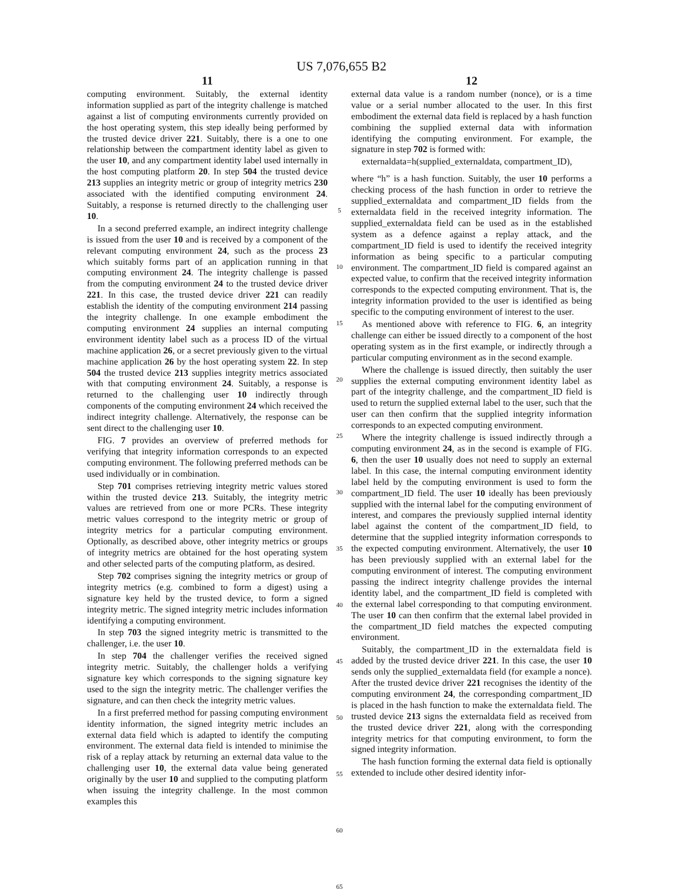US 7,076,655 B2
11
computing environment. Suitably, the external identity information supplied as part of the integrity challenge is matched against a list of computing environments currently provided on the host operating system, this step ideally being performed by the trusted device driver 221. Suitably, there is a one to one relationship between the compartment identity label as given to the user 10, and any compartment identity label used internally in the host computing platform 20. In step 504 the trusted device 213 supplies an integrity metric or group of integrity metrics 230 associated with the identified computing environment 24. Suitably, a response is returned directly to the challenging user 10.
In a second preferred example, an indirect integrity challenge is issued from the user 10 and is received by a component of the relevant computing environment 24, such as the process 23 which suitably forms part of an application running in that computing environment 24. The integrity challenge is passed from the computing environment 24 to the trusted device driver 221. In this case, the trusted device driver 221 can readily establish the identity of the computing environment 214 passing the integrity challenge. In one example embodiment the computing environment 24 supplies an internal computing environment identity label such as a process ID of the virtual machine application 26, or a secret previously given to the virtual machine application 26 by the host operating system 22. In step 504 the trusted device 213 supplies integrity metrics associated with that computing environment 24. Suitably, a response is returned to the challenging user 10 indirectly through components of the computing environment 24 which received the indirect integrity challenge. Alternatively, the response can be sent direct to the challenging user 10.
FIG. 7 provides an overview of preferred methods for verifying that integrity information corresponds to an expected computing environment. The following preferred methods can be used individually or in combination.
Step 701 comprises retrieving integrity metric values stored within the trusted device 213. Suitably, the integrity metric values are retrieved from one or more PCRs. These integrity metric values correspond to the integrity metric or group of integrity metrics for a particular computing environment. Optionally, as described above, other integrity metrics or groups of integrity metrics are obtained for the host operating system and other selected parts of the computing platform, as desired.
Step 702 comprises signing the integrity metrics or group of integrity metrics (e.g. combined to form a digest) using a signature key held by the trusted device, to form a signed integrity metric. The signed integrity metric includes information identifying a computing environment.
In step 703 the signed integrity metric is transmitted to the challenger, i.e. the user 10.
In step 704 the challenger verifies the received signed integrity metric. Suitably, the challenger holds a verifying signature key which corresponds to the signing signature key used to the sign the integrity metric. The challenger verifies the signature, and can then check the integrity metric values.
In a first preferred method for passing computing environment identity information, the signed integrity metric includes an external data field which is adapted to identify the computing environment. The external data field is intended to minimise the risk of a replay attack by returning an external data value to the challenging user 10, the external data value being generated originally by the user 10 and supplied to the computing platform when issuing the integrity challenge. In the most common examples this
5
10
15
20
25
30
35
40
45
50
55
60
65
12
external data value is a random number (nonce), or is a time value or a serial number allocated to the user. In this first embodiment the external data field is replaced by a hash function combining the supplied external data with information identifying the computing environment. For example, the signature in step 702 is formed with:
externaldata=h(supplied_externaldata, compartment_ID),
where “h” is a hash function. Suitably, the user 10 performs a checking process of the hash function in order to retrieve the supplied_externaldata and compartment_ID fields from the externaldata field in the received integrity information. The supplied_externaldata field can be used as in the established system as a defence against a replay attack, and the compartment_ID field is used to identify the received integrity information as being specific to a particular computing environment. The compartment_ID field is compared against an expected value, to confirm that the received integrity information corresponds to the expected computing environment. That is, the integrity information provided to the user is identified as being specific to the computing environment of interest to the user.
As mentioned above with reference to FIG. 6, an integrity challenge can either be issued directly to a component of the host operating system as in the first example, or indirectly through a particular computing environment as in the second example.
Where the challenge is issued directly, then suitably the user supplies the external computing environment identity label as part of the integrity challenge, and the compartment_ID field is used to return the supplied external label to the user, such that the user can then confirm that the supplied integrity information corresponds to an expected computing environment.
Where the integrity challenge is issued indirectly through a computing environment 24, as in the second is example of FIG. 6, then the user 10 usually does not need to supply an external label. In this case, the internal computing environment identity label held by the computing environment is used to form the compartment_ID field. The user 10 ideally has been previously supplied with the internal label for the computing environment of interest, and compares the previously supplied internal identity label against the content of the compartment_ID field, to determine that the supplied integrity information corresponds to the expected computing environment. Alternatively, the user 10 has been previously supplied with an external label for the computing environment of interest. The computing environment passing the indirect integrity challenge provides the internal identity label, and the compartment_ID field is completed with the external label corresponding to that computing environment. The user 10 can then confirm that the external label provided in the compartment_ID field matches the expected computing environment.
Suitably, the compartment_ID in the externaldata field is added by the trusted device driver 221. In this case, the user 10 sends only the supplied_externaldata field (for example a nonce). After the trusted device driver 221 recognises the identity of the computing environment 24, the corresponding compartment_ID is placed in the hash function to make the externaldata field. The trusted device 213 signs the externaldata field as received from the trusted device driver 221, along with the corresponding integrity metrics for that computing environment, to form the signed integrity information.
The hash function forming the external data field is optionally extended to include other desired identity infor-